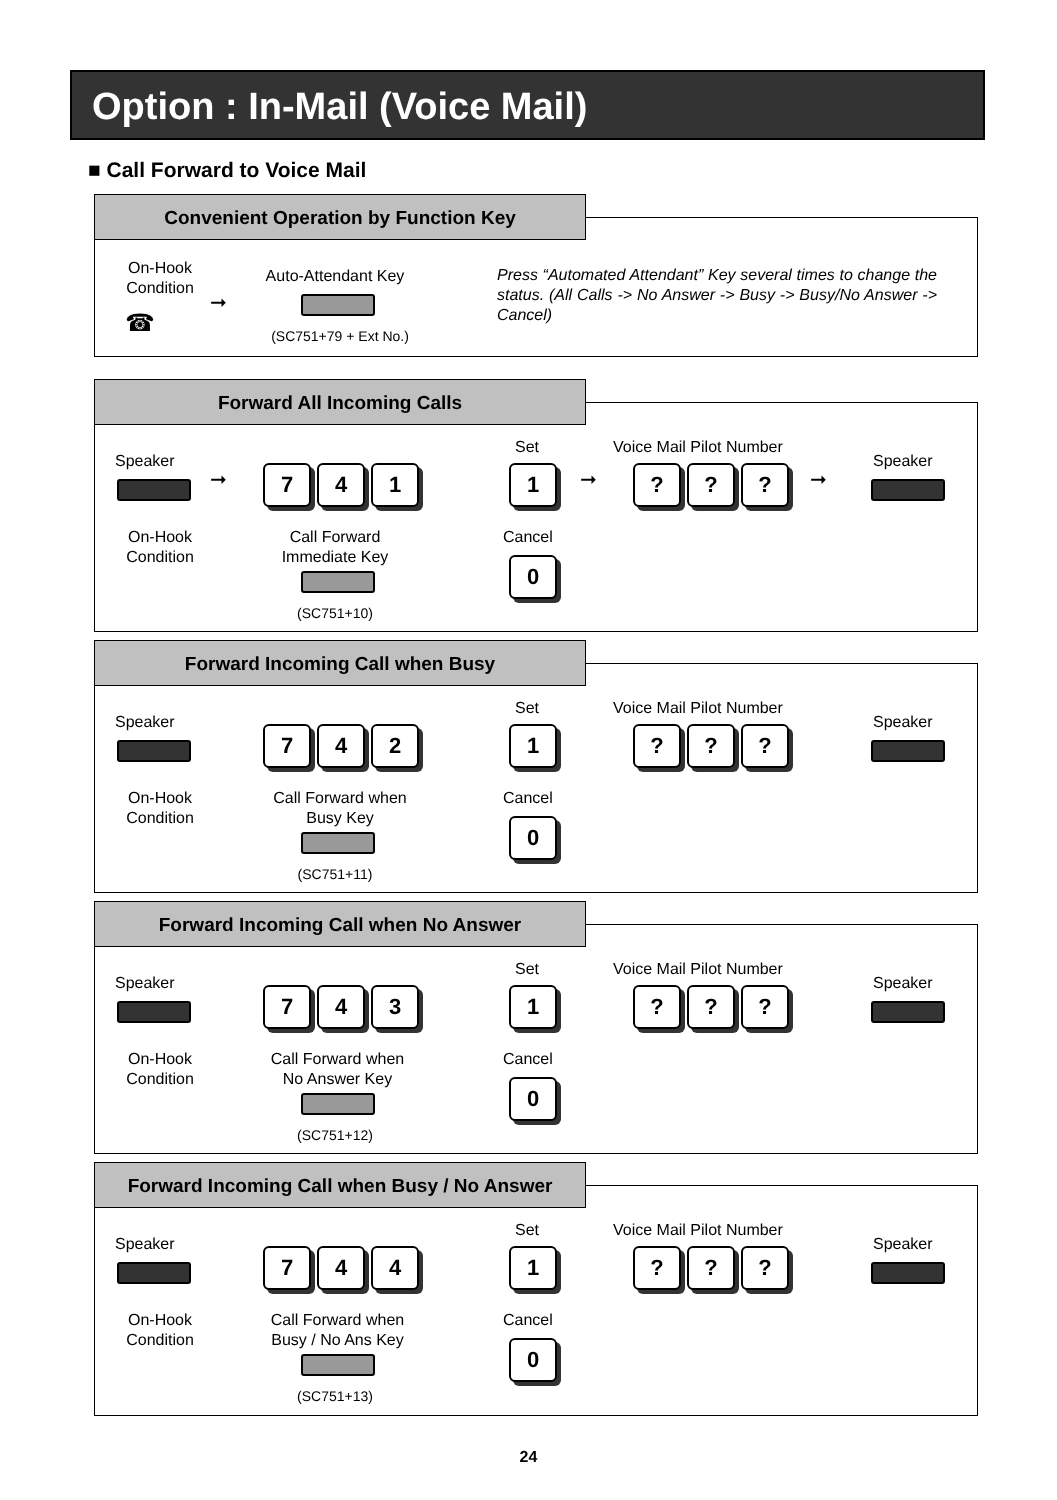Option : In-Mail (Voice Mail)
■ Call Forward to Voice Mail
Convenient Operation by Function Key
On-Hook Condition
☎
➞
Auto-Attendant Key
(SC751+79 + Ext No.)
Press “Automated Attendant” Key several times to change the status. (All Calls -> No Answer -> Busy -> Busy/No Answer -> Cancel)
Forward All Incoming Calls
Speaker
➞ 7 4 1
Set
1 ➞
Voice Mail Pilot Number
? ? ? ➞
Speaker
On-Hook Condition
Call Forward Immediate Key
(SC751+10)
Cancel
0
Forward Incoming Call when Busy
Speaker
7 4 2
Set
1
Voice Mail Pilot Number
? ? ?
Speaker
On-Hook Condition
Call Forward when Busy Key
(SC751+11)
Cancel
0
Forward Incoming Call when No Answer
Speaker
7 4 3
Set
1
Voice Mail Pilot Number
? ? ?
Speaker
On-Hook Condition
Call Forward when No Answer Key
(SC751+12)
Cancel
0
Forward Incoming Call when Busy / No Answer
Speaker
7 4 4
Set
1
Voice Mail Pilot Number
? ? ?
Speaker
On-Hook Condition
Call Forward when Busy / No Ans Key
(SC751+13)
Cancel
0
24